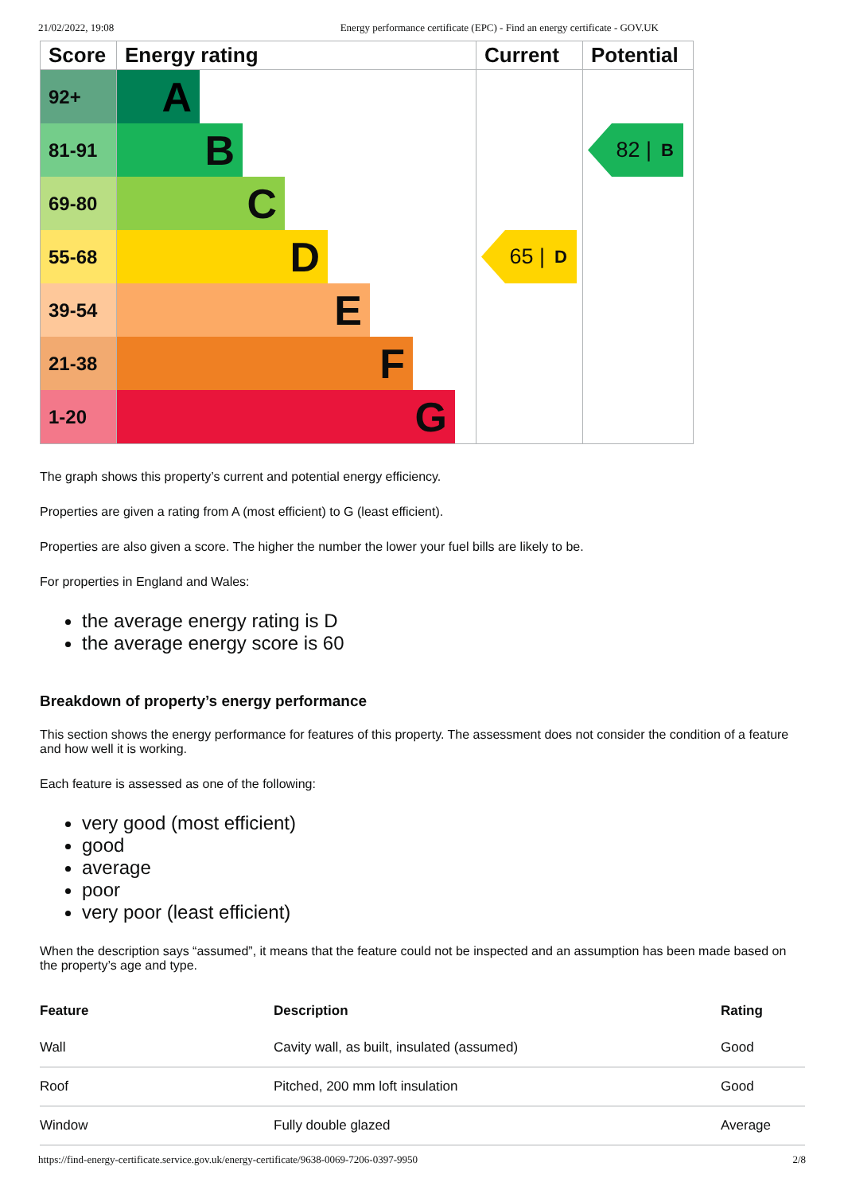21/02/2022, 19:08 Energy performance certificate (EPC) - Find an energy certificate - GOV.UK
| Score | Energy rating | Current | Potential |
| --- | --- | --- | --- |
| 92+ | A | | |
| 81-91 | B | | 82 / B |
| 69-80 | C | | |
| 55-68 | D | 65 / D | |
| 39-54 | E | | |
| 21-38 | F | | |
| 1-20 | G | | |
The graph shows this property’s current and potential energy efficiency.
Properties are given a rating from A (most efficient) to G (least efficient).
Properties are also given a score. The higher the number the lower your fuel bills are likely to be.
For properties in England and Wales:
the average energy rating is D
the average energy score is 60
Breakdown of property’s energy performance
This section shows the energy performance for features of this property. The assessment does not consider the condition of a feature and how well it is working.
Each feature is assessed as one of the following:
very good (most efficient)
good
average
poor
very poor (least efficient)
When the description says “assumed”, it means that the feature could not be inspected and an assumption has been made based on the property’s age and type.
| Feature | Description | Rating |
| --- | --- | --- |
| Wall | Cavity wall, as built, insulated (assumed) | Good |
| Roof | Pitched, 200 mm loft insulation | Good |
| Window | Fully double glazed | Average |
https://find-energy-certificate.service.gov.uk/energy-certificate/9638-0069-7206-0397-9950 2/8